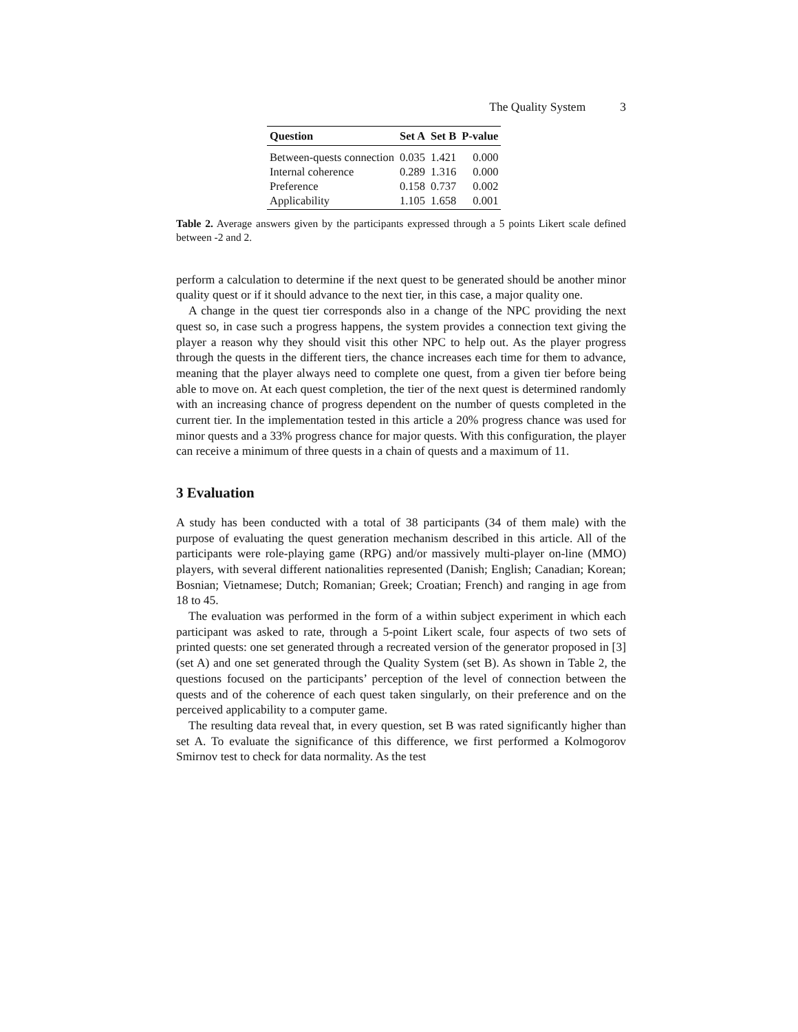The Quality System 3
| Question | Set A | Set B | P-value |
| --- | --- | --- | --- |
| Between-quests connection | 0.035 | 1.421 | 0.000 |
| Internal coherence | 0.289 | 1.316 | 0.000 |
| Preference | 0.158 | 0.737 | 0.002 |
| Applicability | 1.105 | 1.658 | 0.001 |
Table 2. Average answers given by the participants expressed through a 5 points Likert scale defined between -2 and 2.
perform a calculation to determine if the next quest to be generated should be another minor quality quest or if it should advance to the next tier, in this case, a major quality one.
A change in the quest tier corresponds also in a change of the NPC providing the next quest so, in case such a progress happens, the system provides a connection text giving the player a reason why they should visit this other NPC to help out. As the player progress through the quests in the different tiers, the chance increases each time for them to advance, meaning that the player always need to complete one quest, from a given tier before being able to move on. At each quest completion, the tier of the next quest is determined randomly with an increasing chance of progress dependent on the number of quests completed in the current tier. In the implementation tested in this article a 20% progress chance was used for minor quests and a 33% progress chance for major quests. With this configuration, the player can receive a minimum of three quests in a chain of quests and a maximum of 11.
3 Evaluation
A study has been conducted with a total of 38 participants (34 of them male) with the purpose of evaluating the quest generation mechanism described in this article. All of the participants were role-playing game (RPG) and/or massively multi-player on-line (MMO) players, with several different nationalities represented (Danish; English; Canadian; Korean; Bosnian; Vietnamese; Dutch; Romanian; Greek; Croatian; French) and ranging in age from 18 to 45.
The evaluation was performed in the form of a within subject experiment in which each participant was asked to rate, through a 5-point Likert scale, four aspects of two sets of printed quests: one set generated through a recreated version of the generator proposed in [3] (set A) and one set generated through the Quality System (set B). As shown in Table 2, the questions focused on the participants’ perception of the level of connection between the quests and of the coherence of each quest taken singularly, on their preference and on the perceived applicability to a computer game.
The resulting data reveal that, in every question, set B was rated significantly higher than set A. To evaluate the significance of this difference, we first performed a Kolmogorov Smirnov test to check for data normality. As the test